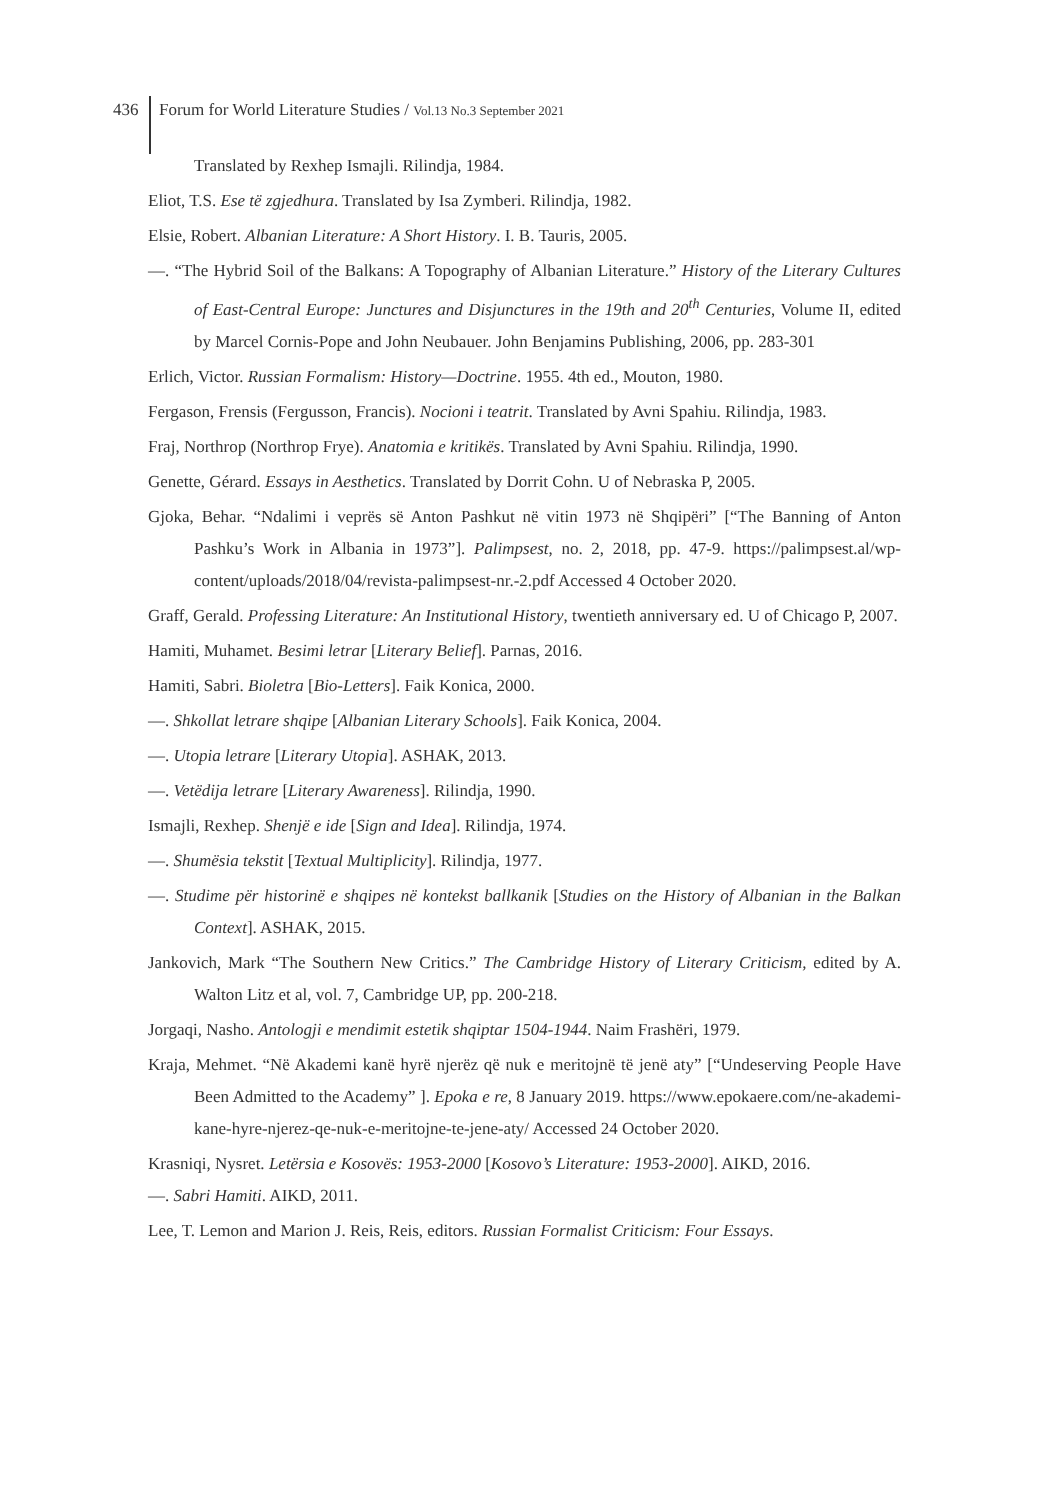436 Forum for World Literature Studies / Vol.13 No.3 September 2021
Translated by Rexhep Ismajli. Rilindja, 1984.
Eliot, T.S. Ese të zgjedhura. Translated by Isa Zymberi. Rilindja, 1982.
Elsie, Robert. Albanian Literature: A Short History. I. B. Tauris, 2005.
—. “The Hybrid Soil of the Balkans: A Topography of Albanian Literature.” History of the Literary Cultures of East-Central Europe: Junctures and Disjunctures in the 19th and 20<sup>th</sup> Centuries, Volume II, edited by Marcel Cornis-Pope and John Neubauer. John Benjamins Publishing, 2006, pp. 283-301
Erlich, Victor. Russian Formalism: History—Doctrine. 1955. 4th ed., Mouton, 1980.
Fergason, Frensis (Fergusson, Francis). Nocioni i teatrit. Translated by Avni Spahiu. Rilindja, 1983.
Fraj, Northrop (Northrop Frye). Anatomia e kritikës. Translated by Avni Spahiu. Rilindja, 1990.
Genette, Gérard. Essays in Aesthetics. Translated by Dorrit Cohn. U of Nebraska P, 2005.
Gjoka, Behar. “Ndalimi i veprës së Anton Pashkut në vitin 1973 në Shqipëri” [“The Banning of Anton Pashku’s Work in Albania in 1973”]. Palimpsest, no. 2, 2018, pp. 47-9. https://palimpsest.al/wp-content/uploads/2018/04/revista-palimpsest-nr.-2.pdf Accessed 4 October 2020.
Graff, Gerald. Professing Literature: An Institutional History, twentieth anniversary ed. U of Chicago P, 2007.
Hamiti, Muhamet. Besimi letrar [Literary Belief]. Parnas, 2016.
Hamiti, Sabri. Bioletra [Bio-Letters]. Faik Konica, 2000.
—. Shkollat letrare shqipe [Albanian Literary Schools]. Faik Konica, 2004.
—. Utopia letrare [Literary Utopia]. ASHAK, 2013.
—. Vetëdija letrare [Literary Awareness]. Rilindja, 1990.
Ismajli, Rexhep. Shenjë e ide [Sign and Idea]. Rilindja, 1974.
—. Shumësia tekstit [Textual Multiplicity]. Rilindja, 1977.
—. Studime për historinë e shqipes në kontekst ballkanik [Studies on the History of Albanian in the Balkan Context]. ASHAK, 2015.
Jankovich, Mark “The Southern New Critics.” The Cambridge History of Literary Criticism, edited by A. Walton Litz et al, vol. 7, Cambridge UP, pp. 200-218.
Jorgaqi, Nasho. Antologji e mendimit estetik shqiptar 1504-1944. Naim Frashëri, 1979.
Kraja, Mehmet. “Në Akademi kanë hyrë njerëz që nuk e meritojnë të jenë aty” [“Undeserving People Have Been Admitted to the Academy” ]. Epoka e re, 8 January 2019. https://www.epokaere.com/ne-akademi-kane-hyre-njerez-qe-nuk-e-meritojne-te-jene-aty/ Accessed 24 October 2020.
Krasniqi, Nysret. Letërsia e Kosovës: 1953-2000 [Kosovo’s Literature: 1953-2000]. AIKD, 2016.
—. Sabri Hamiti. AIKD, 2011.
Lee, T. Lemon and Marion J. Reis, Reis, editors. Russian Formalist Criticism: Four Essays.